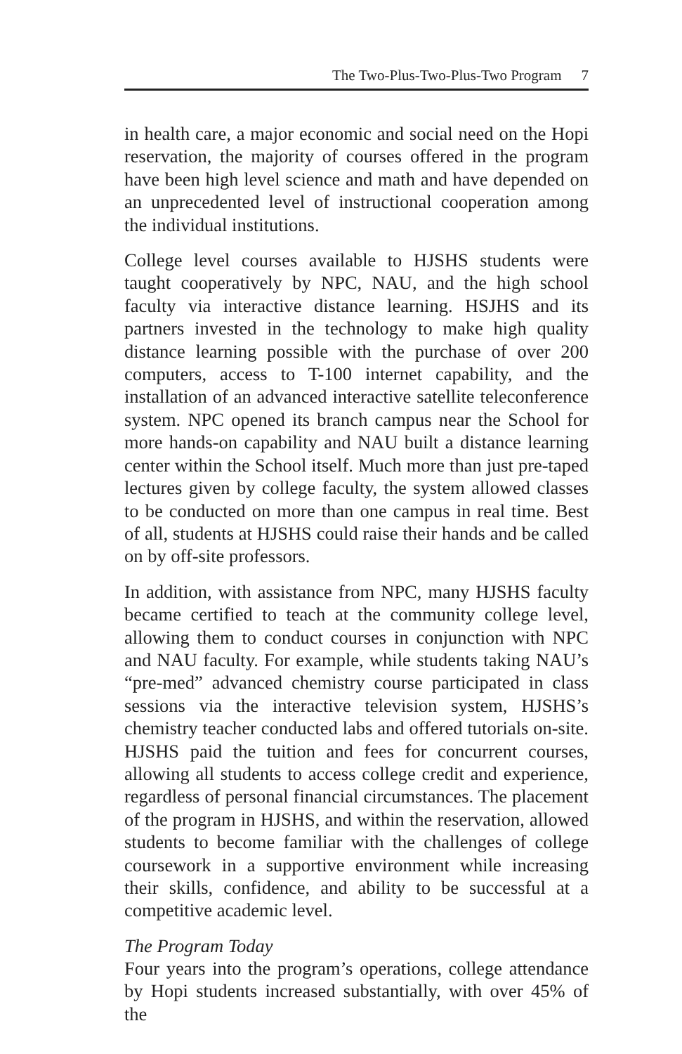The Two-Plus-Two-Plus-Two Program 7
in health care, a major economic and social need on the Hopi reservation, the majority of courses offered in the program have been high level science and math and have depended on an unprecedented level of instructional cooperation among the individual institutions.
College level courses available to HJSHS students were taught cooperatively by NPC, NAU, and the high school faculty via interactive distance learning. HSJHS and its partners invested in the technology to make high quality distance learning possible with the purchase of over 200 computers, access to T-100 internet capability, and the installation of an advanced interactive satellite teleconference system. NPC opened its branch campus near the School for more hands-on capability and NAU built a distance learning center within the School itself. Much more than just pre-taped lectures given by college faculty, the system allowed classes to be conducted on more than one campus in real time. Best of all, students at HJSHS could raise their hands and be called on by off-site professors.
In addition, with assistance from NPC, many HJSHS faculty became certified to teach at the community college level, allowing them to conduct courses in conjunction with NPC and NAU faculty. For example, while students taking NAU’s “pre-med” advanced chemistry course participated in class sessions via the interactive television system, HJSHS’s chemistry teacher conducted labs and offered tutorials on-site. HJSHS paid the tuition and fees for concurrent courses, allowing all students to access college credit and experience, regardless of personal financial circumstances. The placement of the program in HJSHS, and within the reservation, allowed students to become familiar with the challenges of college coursework in a supportive environment while increasing their skills, confidence, and ability to be successful at a competitive academic level.
The Program Today
Four years into the program’s operations, college attendance by Hopi students increased substantially, with over 45% of the